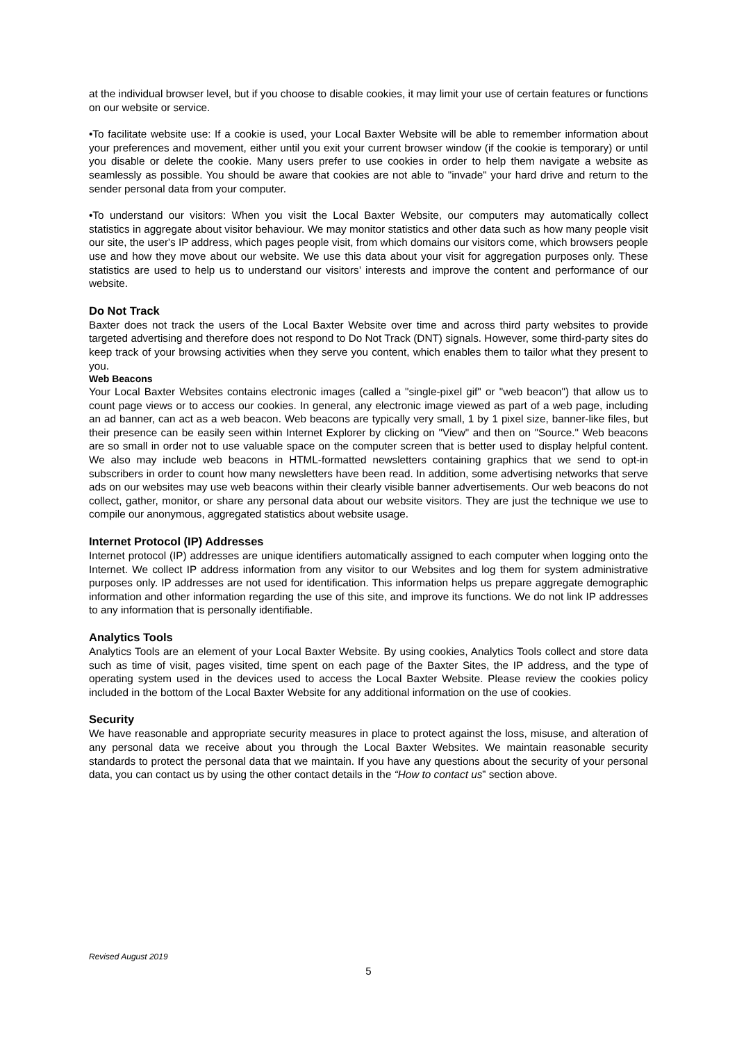at the individual browser level, but if you choose to disable cookies, it may limit your use of certain features or functions on our website or service.
•To facilitate website use: If a cookie is used, your Local Baxter Website will be able to remember information about your preferences and movement, either until you exit your current browser window (if the cookie is temporary) or until you disable or delete the cookie. Many users prefer to use cookies in order to help them navigate a website as seamlessly as possible. You should be aware that cookies are not able to "invade" your hard drive and return to the sender personal data from your computer.
•To understand our visitors: When you visit the Local Baxter Website, our computers may automatically collect statistics in aggregate about visitor behaviour. We may monitor statistics and other data such as how many people visit our site, the user's IP address, which pages people visit, from which domains our visitors come, which browsers people use and how they move about our website. We use this data about your visit for aggregation purposes only. These statistics are used to help us to understand our visitors’ interests and improve the content and performance of our website.
Do Not Track
Baxter does not track the users of the Local Baxter Website over time and across third party websites to provide targeted advertising and therefore does not respond to Do Not Track (DNT) signals. However, some third-party sites do keep track of your browsing activities when they serve you content, which enables them to tailor what they present to you.
Web Beacons
Your Local Baxter Websites contains electronic images (called a "single-pixel gif" or "web beacon") that allow us to count page views or to access our cookies. In general, any electronic image viewed as part of a web page, including an ad banner, can act as a web beacon. Web beacons are typically very small, 1 by 1 pixel size, banner-like files, but their presence can be easily seen within Internet Explorer by clicking on "View" and then on "Source." Web beacons are so small in order not to use valuable space on the computer screen that is better used to display helpful content. We also may include web beacons in HTML-formatted newsletters containing graphics that we send to opt-in subscribers in order to count how many newsletters have been read. In addition, some advertising networks that serve ads on our websites may use web beacons within their clearly visible banner advertisements. Our web beacons do not collect, gather, monitor, or share any personal data about our website visitors. They are just the technique we use to compile our anonymous, aggregated statistics about website usage.
Internet Protocol (IP) Addresses
Internet protocol (IP) addresses are unique identifiers automatically assigned to each computer when logging onto the Internet. We collect IP address information from any visitor to our Websites and log them for system administrative purposes only. IP addresses are not used for identification. This information helps us prepare aggregate demographic information and other information regarding the use of this site, and improve its functions. We do not link IP addresses to any information that is personally identifiable.
Analytics Tools
Analytics Tools are an element of your Local Baxter Website. By using cookies, Analytics Tools collect and store data such as time of visit, pages visited, time spent on each page of the Baxter Sites, the IP address, and the type of operating system used in the devices used to access the Local Baxter Website. Please review the cookies policy included in the bottom of the Local Baxter Website for any additional information on the use of cookies.
Security
We have reasonable and appropriate security measures in place to protect against the loss, misuse, and alteration of any personal data we receive about you through the Local Baxter Websites. We maintain reasonable security standards to protect the personal data that we maintain. If you have any questions about the security of your personal data, you can contact us by using the other contact details in the “How to contact us” section above.
Revised August 2019
5